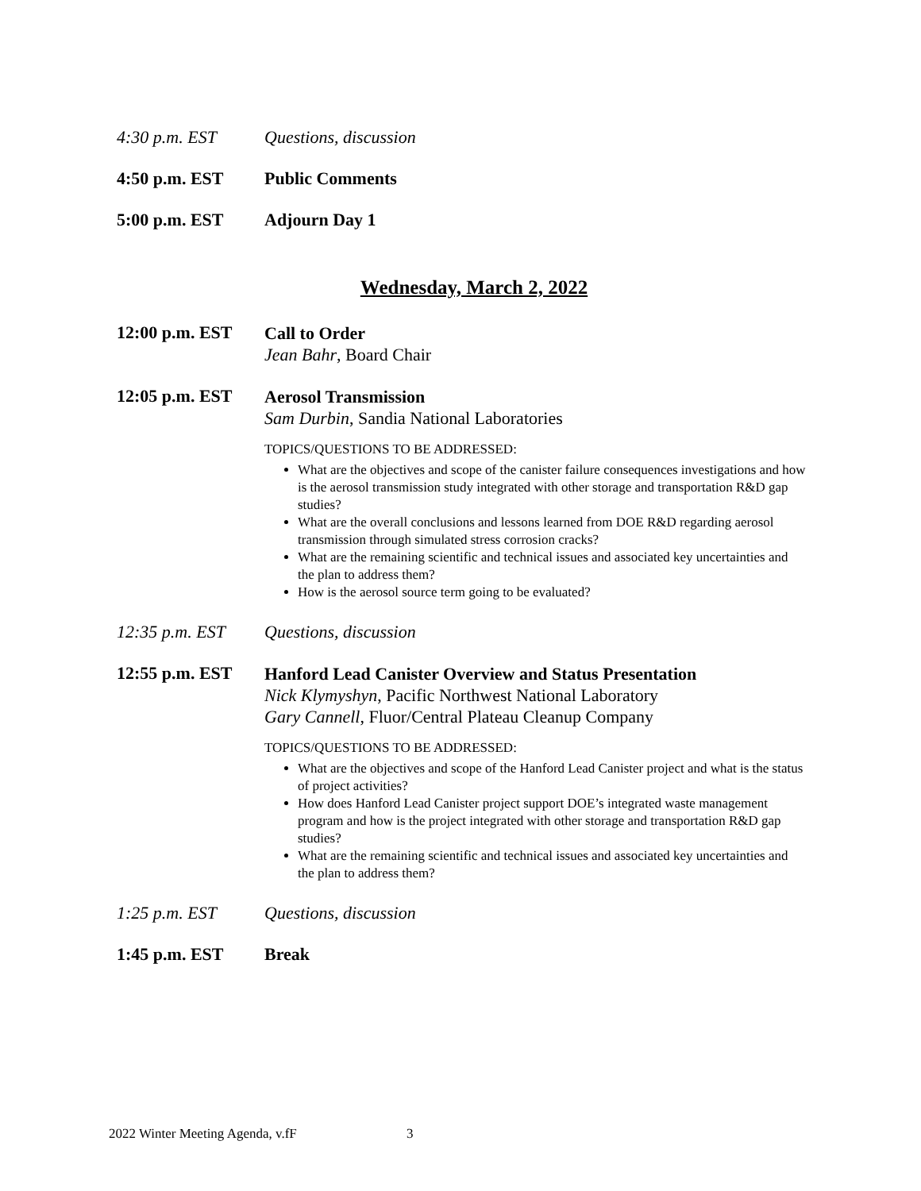4:30 p.m. EST Questions, discussion
4:50 p.m. EST Public Comments
5:00 p.m. EST Adjourn Day 1
Wednesday, March 2, 2022
12:00 p.m. EST
Call to Order
Jean Bahr, Board Chair
12:05 p.m. EST
Aerosol Transmission
Sam Durbin, Sandia National Laboratories
TOPICS/QUESTIONS TO BE ADDRESSED:
What are the objectives and scope of the canister failure consequences investigations and how is the aerosol transmission study integrated with other storage and transportation R&D gap studies?
What are the overall conclusions and lessons learned from DOE R&D regarding aerosol transmission through simulated stress corrosion cracks?
What are the remaining scientific and technical issues and associated key uncertainties and the plan to address them?
How is the aerosol source term going to be evaluated?
12:35 p.m. EST Questions, discussion
12:55 p.m. EST
Hanford Lead Canister Overview and Status Presentation
Nick Klymyshyn, Pacific Northwest National Laboratory
Gary Cannell, Fluor/Central Plateau Cleanup Company
TOPICS/QUESTIONS TO BE ADDRESSED:
What are the objectives and scope of the Hanford Lead Canister project and what is the status of project activities?
How does Hanford Lead Canister project support DOE’s integrated waste management program and how is the project integrated with other storage and transportation R&D gap studies?
What are the remaining scientific and technical issues and associated key uncertainties and the plan to address them?
1:25 p.m. EST Questions, discussion
1:45 p.m. EST Break
2022 Winter Meeting Agenda, v.fF 3